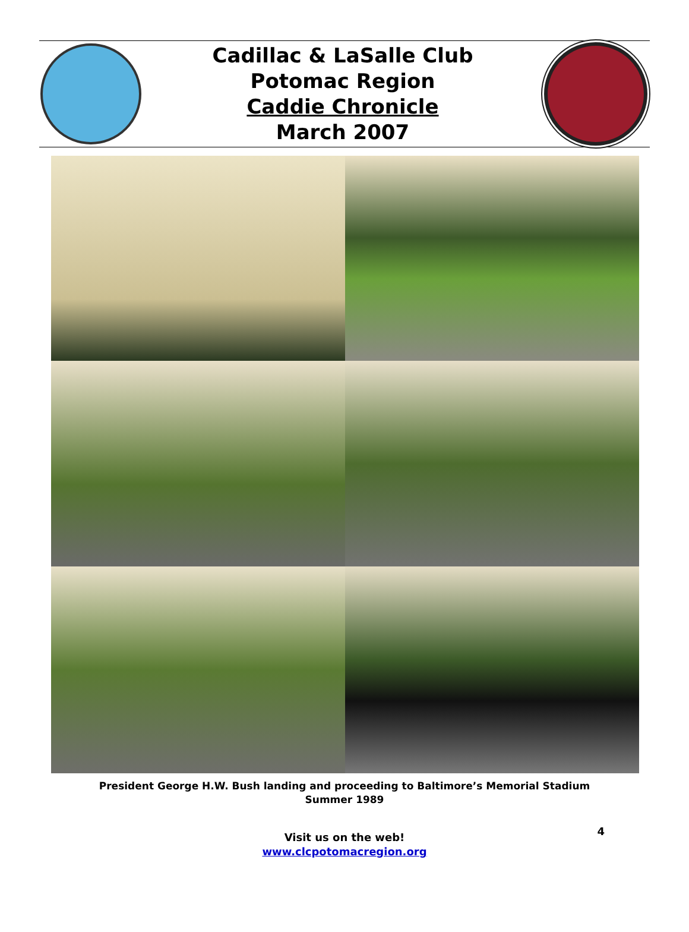Cadillac & LaSalle Club
Potomac Region
Caddie Chronicle
March 2007
President George H.W. Bush landing and proceeding to Baltimore’s Memorial Stadium
Summer 1989
Visit us on the web!
www.clcpotomacregion.org
4